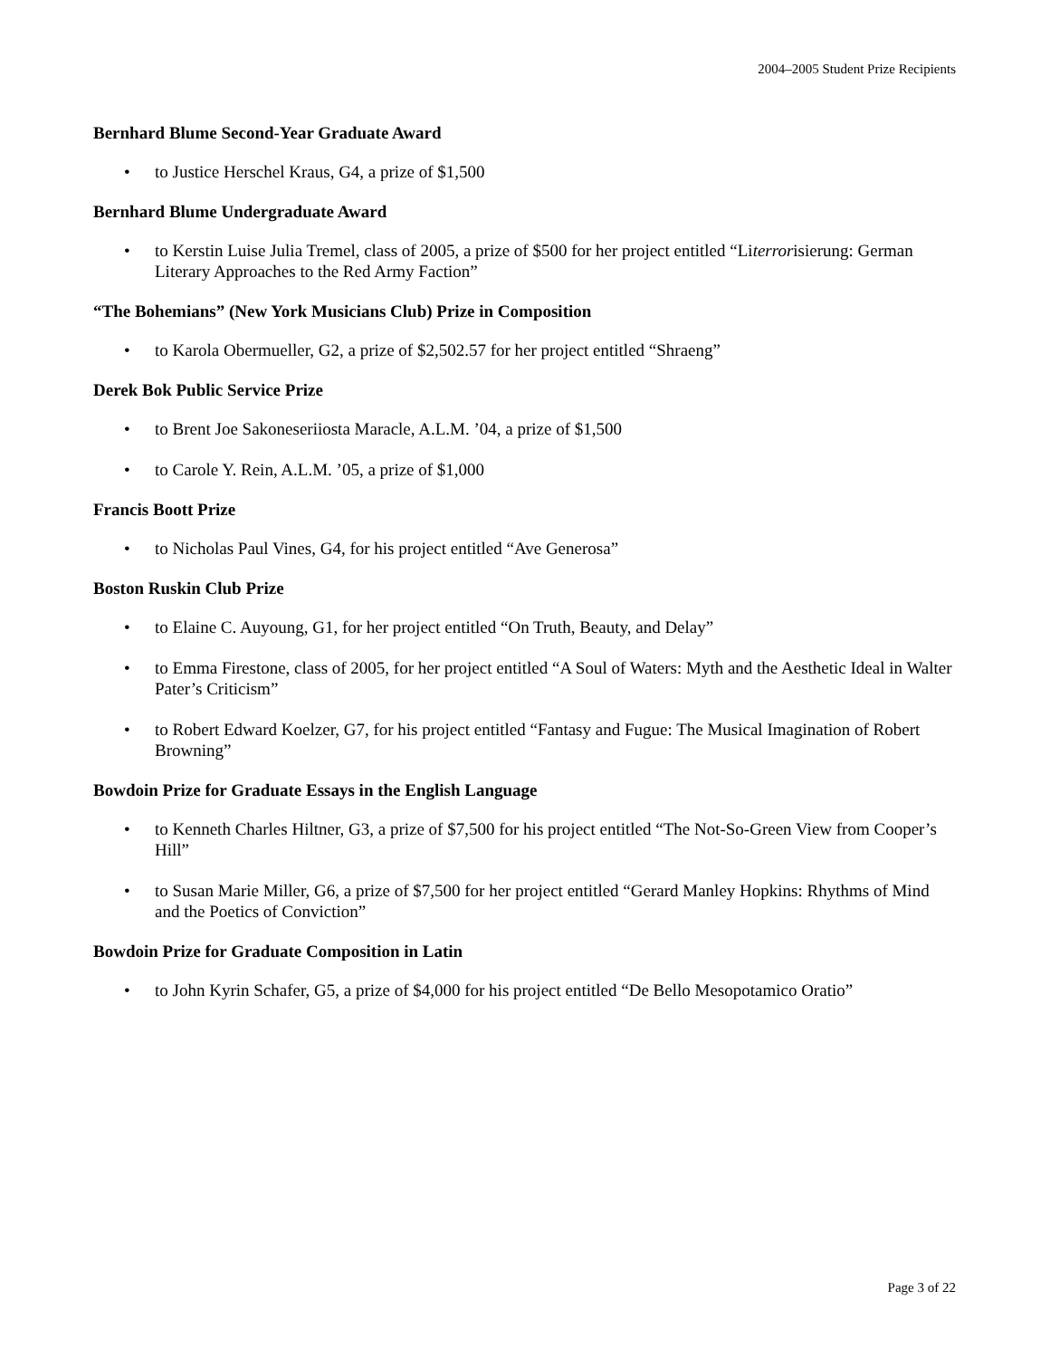2004–2005 Student Prize Recipients
Bernhard Blume Second-Year Graduate Award
• to Justice Herschel Kraus, G4, a prize of $1,500
Bernhard Blume Undergraduate Award
• to Kerstin Luise Julia Tremel, class of 2005, a prize of $500 for her project entitled “Literrorisierung: German Literary Approaches to the Red Army Faction”
“The Bohemians” (New York Musicians Club) Prize in Composition
• to Karola Obermueller, G2, a prize of $2,502.57 for her project entitled “Shraeng”
Derek Bok Public Service Prize
• to Brent Joe Sakoneseriiosta Maracle, A.L.M. ’04, a prize of $1,500
• to Carole Y. Rein, A.L.M. ’05, a prize of $1,000
Francis Boott Prize
• to Nicholas Paul Vines, G4, for his project entitled “Ave Generosa”
Boston Ruskin Club Prize
• to Elaine C. Auyoung, G1, for her project entitled “On Truth, Beauty, and Delay”
• to Emma Firestone, class of 2005, for her project entitled “A Soul of Waters: Myth and the Aesthetic Ideal in Walter Pater’s Criticism”
• to Robert Edward Koelzer, G7, for his project entitled “Fantasy and Fugue: The Musical Imagination of Robert Browning”
Bowdoin Prize for Graduate Essays in the English Language
• to Kenneth Charles Hiltner, G3, a prize of $7,500 for his project entitled “The Not-So-Green View from Cooper’s Hill”
• to Susan Marie Miller, G6, a prize of $7,500 for her project entitled “Gerard Manley Hopkins: Rhythms of Mind and the Poetics of Conviction”
Bowdoin Prize for Graduate Composition in Latin
• to John Kyrin Schafer, G5, a prize of $4,000 for his project entitled “De Bello Mesopotamico Oratio”
Page 3 of 22